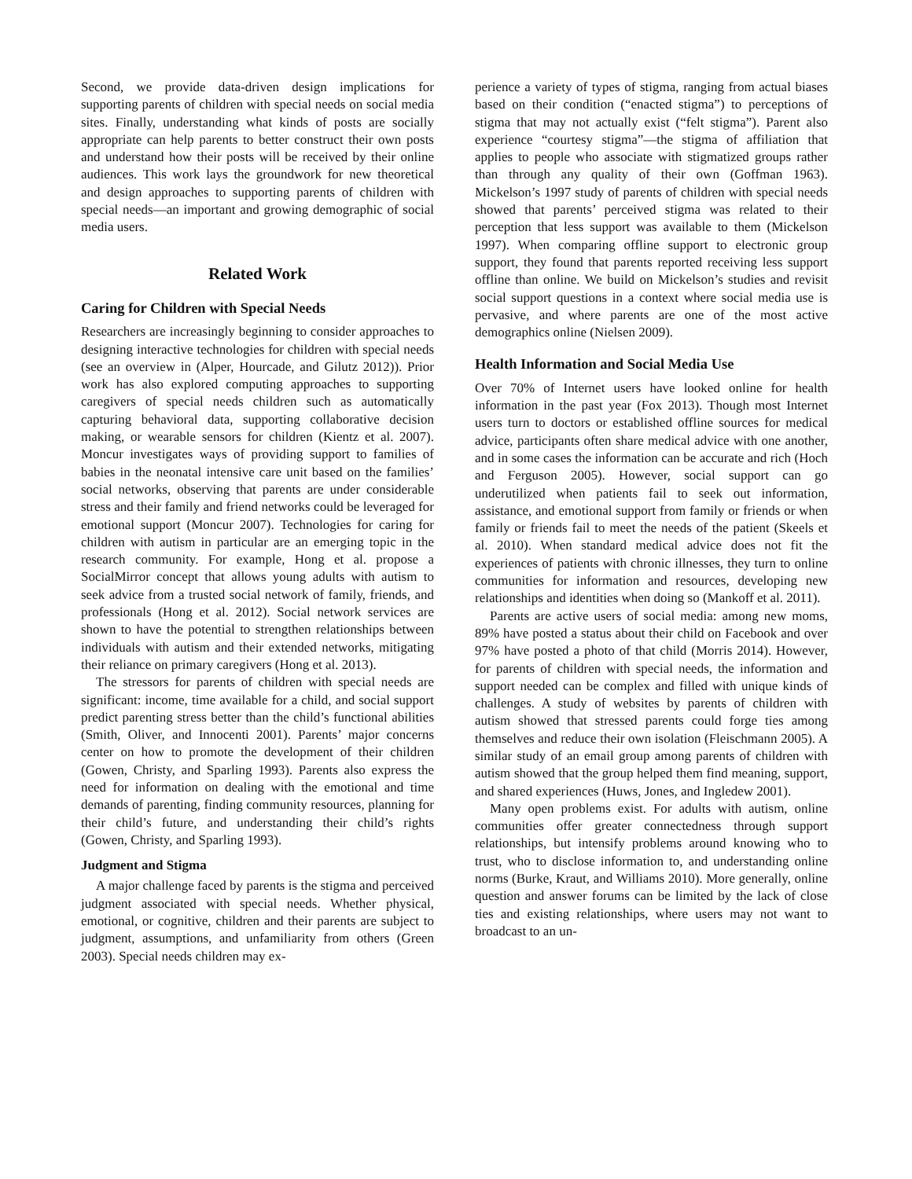Second, we provide data-driven design implications for supporting parents of children with special needs on social media sites. Finally, understanding what kinds of posts are socially appropriate can help parents to better construct their own posts and understand how their posts will be received by their online audiences. This work lays the groundwork for new theoretical and design approaches to supporting parents of children with special needs—an important and growing demographic of social media users.
Related Work
Caring for Children with Special Needs
Researchers are increasingly beginning to consider approaches to designing interactive technologies for children with special needs (see an overview in (Alper, Hourcade, and Gilutz 2012)). Prior work has also explored computing approaches to supporting caregivers of special needs children such as automatically capturing behavioral data, supporting collaborative decision making, or wearable sensors for children (Kientz et al. 2007). Moncur investigates ways of providing support to families of babies in the neonatal intensive care unit based on the families’ social networks, observing that parents are under considerable stress and their family and friend networks could be leveraged for emotional support (Moncur 2007). Technologies for caring for children with autism in particular are an emerging topic in the research community. For example, Hong et al. propose a SocialMirror concept that allows young adults with autism to seek advice from a trusted social network of family, friends, and professionals (Hong et al. 2012). Social network services are shown to have the potential to strengthen relationships between individuals with autism and their extended networks, mitigating their reliance on primary caregivers (Hong et al. 2013).
The stressors for parents of children with special needs are significant: income, time available for a child, and social support predict parenting stress better than the child’s functional abilities (Smith, Oliver, and Innocenti 2001). Parents’ major concerns center on how to promote the development of their children (Gowen, Christy, and Sparling 1993). Parents also express the need for information on dealing with the emotional and time demands of parenting, finding community resources, planning for their child’s future, and understanding their child’s rights (Gowen, Christy, and Sparling 1993).
Judgment and Stigma
A major challenge faced by parents is the stigma and perceived judgment associated with special needs. Whether physical, emotional, or cognitive, children and their parents are subject to judgment, assumptions, and unfamiliarity from others (Green 2003). Special needs children may ex-
perience a variety of types of stigma, ranging from actual biases based on their condition (“enacted stigma”) to perceptions of stigma that may not actually exist (“felt stigma”). Parent also experience “courtesy stigma”—the stigma of affiliation that applies to people who associate with stigmatized groups rather than through any quality of their own (Goffman 1963). Mickelson’s 1997 study of parents of children with special needs showed that parents’ perceived stigma was related to their perception that less support was available to them (Mickelson 1997). When comparing offline support to electronic group support, they found that parents reported receiving less support offline than online. We build on Mickelson’s studies and revisit social support questions in a context where social media use is pervasive, and where parents are one of the most active demographics online (Nielsen 2009).
Health Information and Social Media Use
Over 70% of Internet users have looked online for health information in the past year (Fox 2013). Though most Internet users turn to doctors or established offline sources for medical advice, participants often share medical advice with one another, and in some cases the information can be accurate and rich (Hoch and Ferguson 2005). However, social support can go underutilized when patients fail to seek out information, assistance, and emotional support from family or friends or when family or friends fail to meet the needs of the patient (Skeels et al. 2010). When standard medical advice does not fit the experiences of patients with chronic illnesses, they turn to online communities for information and resources, developing new relationships and identities when doing so (Mankoff et al. 2011).
Parents are active users of social media: among new moms, 89% have posted a status about their child on Facebook and over 97% have posted a photo of that child (Morris 2014). However, for parents of children with special needs, the information and support needed can be complex and filled with unique kinds of challenges. A study of websites by parents of children with autism showed that stressed parents could forge ties among themselves and reduce their own isolation (Fleischmann 2005). A similar study of an email group among parents of children with autism showed that the group helped them find meaning, support, and shared experiences (Huws, Jones, and Ingledew 2001).
Many open problems exist. For adults with autism, online communities offer greater connectedness through support relationships, but intensify problems around knowing who to trust, who to disclose information to, and understanding online norms (Burke, Kraut, and Williams 2010). More generally, online question and answer forums can be limited by the lack of close ties and existing relationships, where users may not want to broadcast to an un-